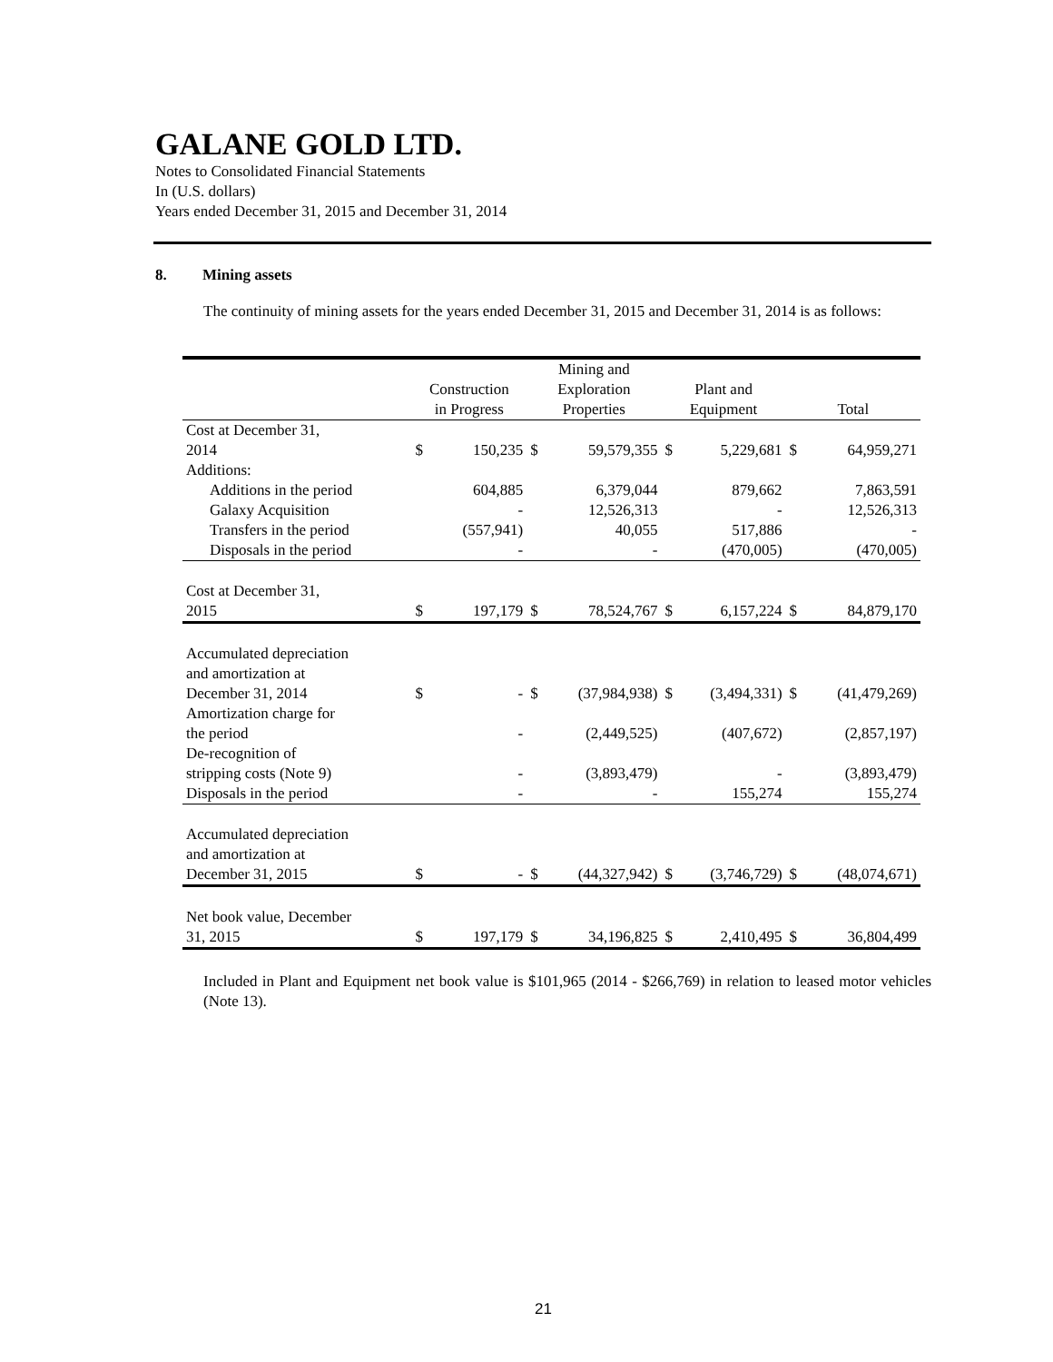GALANE GOLD LTD.
Notes to Consolidated Financial Statements
In (U.S. dollars)
Years ended December 31, 2015 and December 31, 2014
8. Mining assets
The continuity of mining assets for the years ended December 31, 2015 and December 31, 2014 is as follows:
| | Construction in Progress | | Mining and Exploration Properties | | Plant and Equipment | | Total | |
| --- | --- | --- | --- | --- | --- | --- | --- | --- |
| Cost at December 31, 2014 | $ | 150,235 | $ | 59,579,355 | $ | 5,229,681 | $ | 64,959,271 |
| Additions: | | | | | | | | |
| Additions in the period | | 604,885 | | 6,379,044 | | 879,662 | | 7,863,591 |
| Galaxy Acquisition | | - | | 12,526,313 | | - | | 12,526,313 |
| Transfers in the period | | (557,941) | | 40,055 | | 517,886 | | - |
| Disposals in the period | | - | | - | | (470,005) | | (470,005) |
| Cost at December 31, 2015 | $ | 197,179 | $ | 78,524,767 | $ | 6,157,224 | $ | 84,879,170 |
| Accumulated depreciation and amortization at December 31, 2014 | $ | - | $ | (37,984,938) | $ | (3,494,331) | $ | (41,479,269) |
| Amortization charge for the period | | - | | (2,449,525) | | (407,672) | | (2,857,197) |
| De-recognition of stripping costs (Note 9) | | - | | (3,893,479) | | - | | (3,893,479) |
| Disposals in the period | | - | | - | | 155,274 | | 155,274 |
| Accumulated depreciation and amortization at December 31, 2015 | $ | - | $ | (44,327,942) | $ | (3,746,729) | $ | (48,074,671) |
| Net book value, December 31, 2015 | $ | 197,179 | $ | 34,196,825 | $ | 2,410,495 | $ | 36,804,499 |
Included in Plant and Equipment net book value is $101,965 (2014 - $266,769) in relation to leased motor vehicles (Note 13).
21